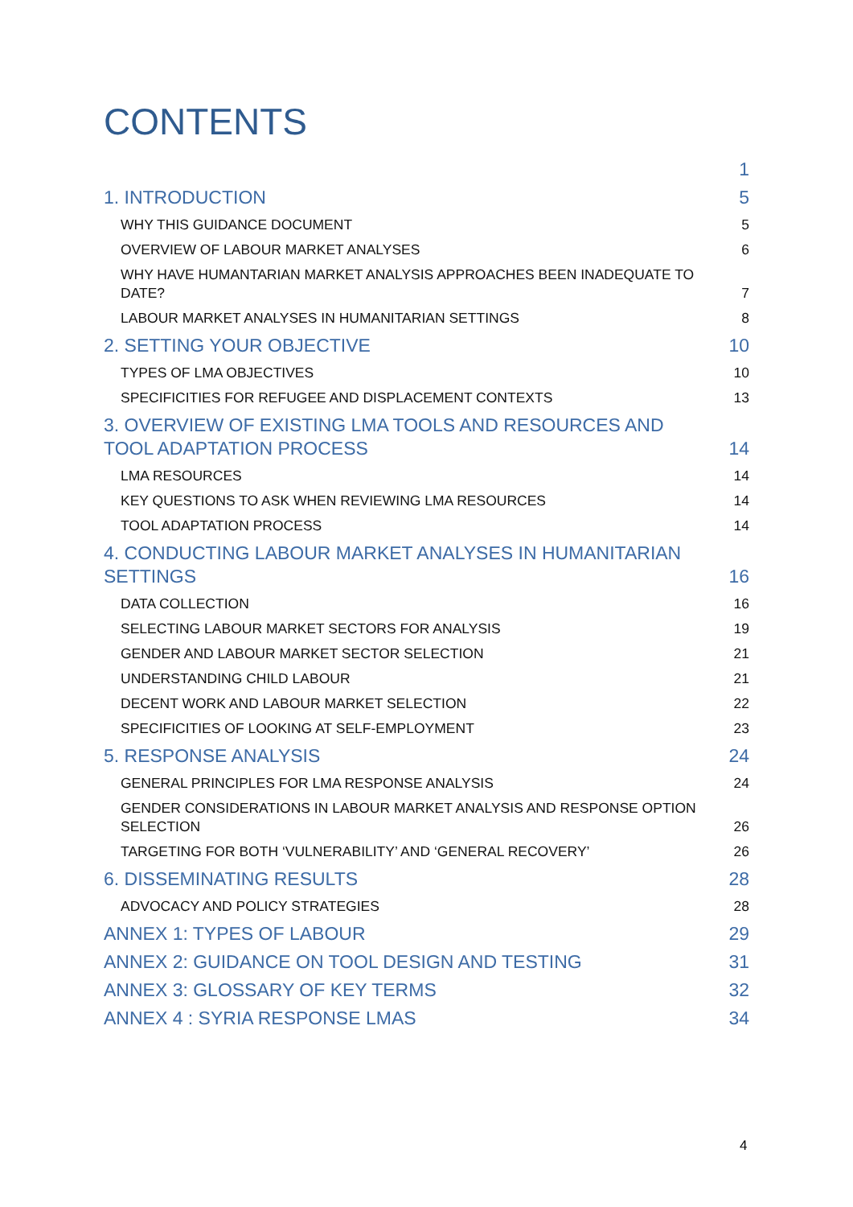CONTENTS
1
1. INTRODUCTION 5
WHY THIS GUIDANCE DOCUMENT 5
OVERVIEW OF LABOUR MARKET ANALYSES 6
WHY HAVE HUMANTARIAN MARKET ANALYSIS APPROACHES BEEN INADEQUATE TO DATE? 7
LABOUR MARKET ANALYSES IN HUMANITARIAN SETTINGS 8
2. SETTING YOUR OBJECTIVE 10
TYPES OF LMA OBJECTIVES 10
SPECIFICITIES FOR REFUGEE AND DISPLACEMENT CONTEXTS 13
3. OVERVIEW OF EXISTING LMA TOOLS AND RESOURCES AND TOOL ADAPTATION PROCESS 14
LMA RESOURCES 14
KEY QUESTIONS TO ASK WHEN REVIEWING LMA RESOURCES 14
TOOL ADAPTATION PROCESS 14
4. CONDUCTING LABOUR MARKET ANALYSES IN HUMANITARIAN SETTINGS 16
DATA COLLECTION 16
SELECTING LABOUR MARKET SECTORS FOR ANALYSIS 19
GENDER AND LABOUR MARKET SECTOR SELECTION 21
UNDERSTANDING CHILD LABOUR 21
DECENT WORK AND LABOUR MARKET SELECTION 22
SPECIFICITIES OF LOOKING AT SELF-EMPLOYMENT 23
5. RESPONSE ANALYSIS 24
GENERAL PRINCIPLES FOR LMA RESPONSE ANALYSIS 24
GENDER CONSIDERATIONS IN LABOUR MARKET ANALYSIS AND RESPONSE OPTION SELECTION 26
TARGETING FOR BOTH ‘VULNERABILITY’ AND ‘GENERAL RECOVERY’ 26
6. DISSEMINATING RESULTS 28
ADVOCACY AND POLICY STRATEGIES 28
ANNEX 1: TYPES OF LABOUR 29
ANNEX 2: GUIDANCE ON TOOL DESIGN AND TESTING 31
ANNEX 3: GLOSSARY OF KEY TERMS 32
ANNEX 4 : SYRIA RESPONSE LMAS 34
4